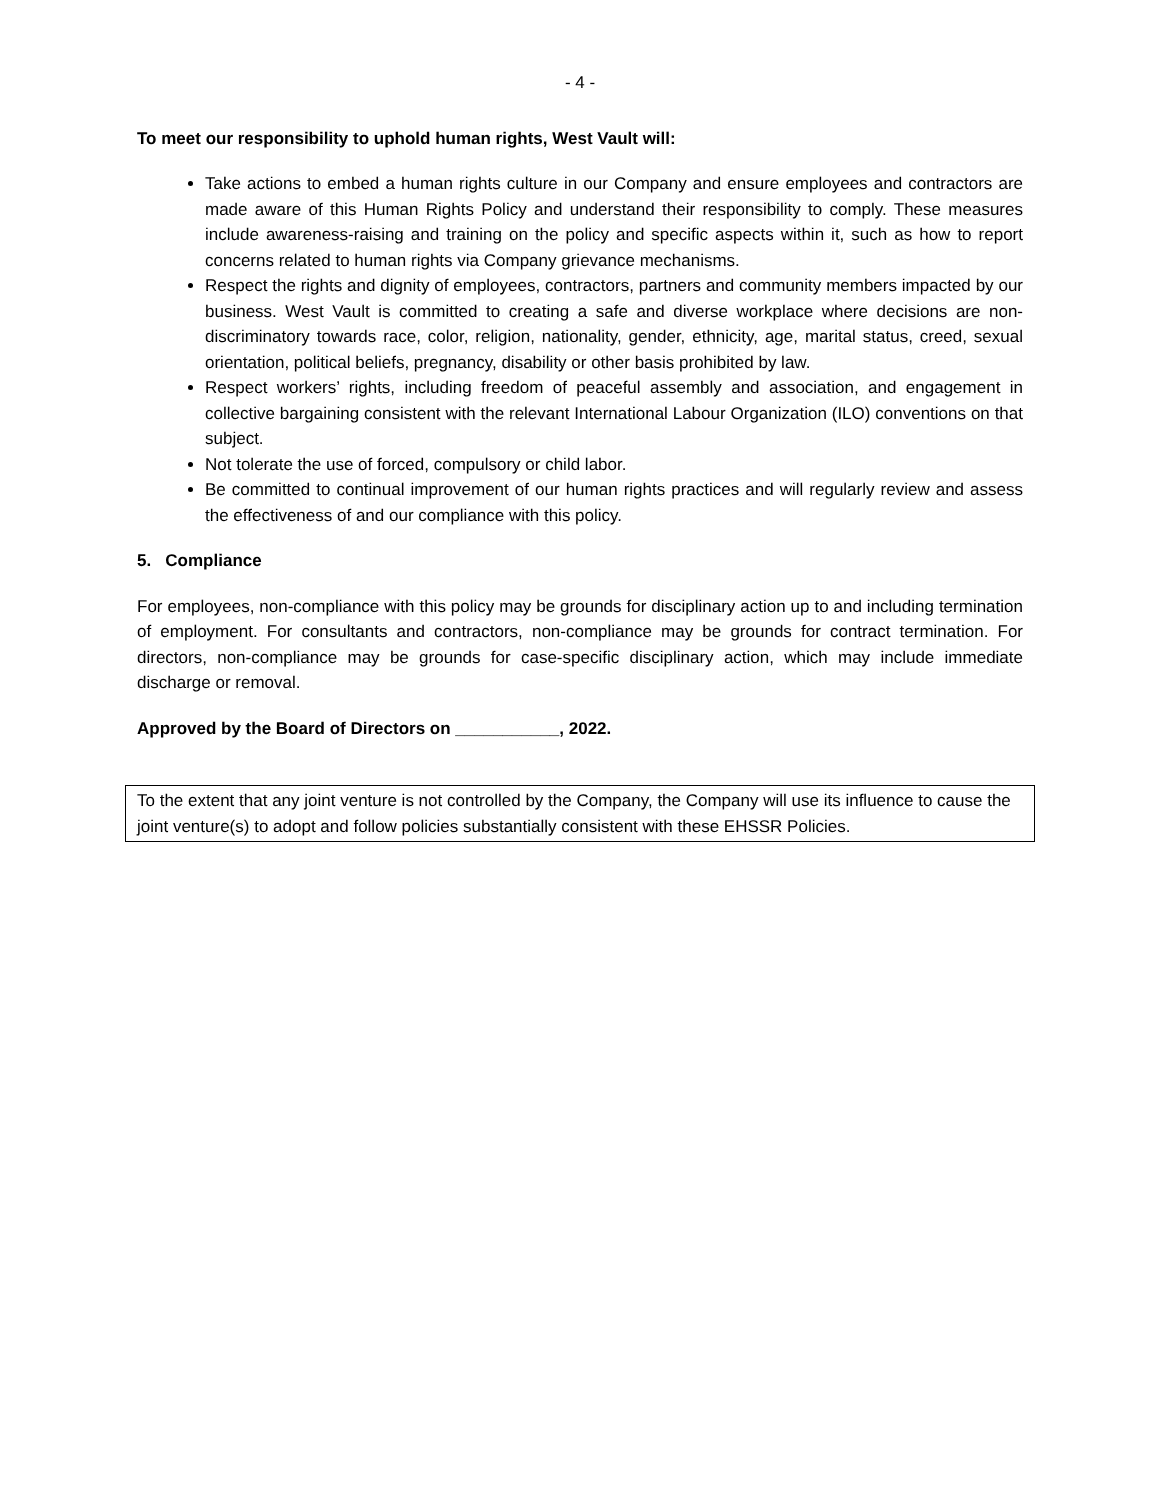- 4 -
To meet our responsibility to uphold human rights, West Vault will:
Take actions to embed a human rights culture in our Company and ensure employees and contractors are made aware of this Human Rights Policy and understand their responsibility to comply. These measures include awareness-raising and training on the policy and specific aspects within it, such as how to report concerns related to human rights via Company grievance mechanisms.
Respect the rights and dignity of employees, contractors, partners and community members impacted by our business. West Vault is committed to creating a safe and diverse workplace where decisions are non-discriminatory towards race, color, religion, nationality, gender, ethnicity, age, marital status, creed, sexual orientation, political beliefs, pregnancy, disability or other basis prohibited by law.
Respect workers’ rights, including freedom of peaceful assembly and association, and engagement in collective bargaining consistent with the relevant International Labour Organization (ILO) conventions on that subject.
Not tolerate the use of forced, compulsory or child labor.
Be committed to continual improvement of our human rights practices and will regularly review and assess the effectiveness of and our compliance with this policy.
5. Compliance
For employees, non-compliance with this policy may be grounds for disciplinary action up to and including termination of employment. For consultants and contractors, non-compliance may be grounds for contract termination. For directors, non-compliance may be grounds for case-specific disciplinary action, which may include immediate discharge or removal.
Approved by the Board of Directors on ___________, 2022.
To the extent that any joint venture is not controlled by the Company, the Company will use its influence to cause the joint venture(s) to adopt and follow policies substantially consistent with these EHSSR Policies.